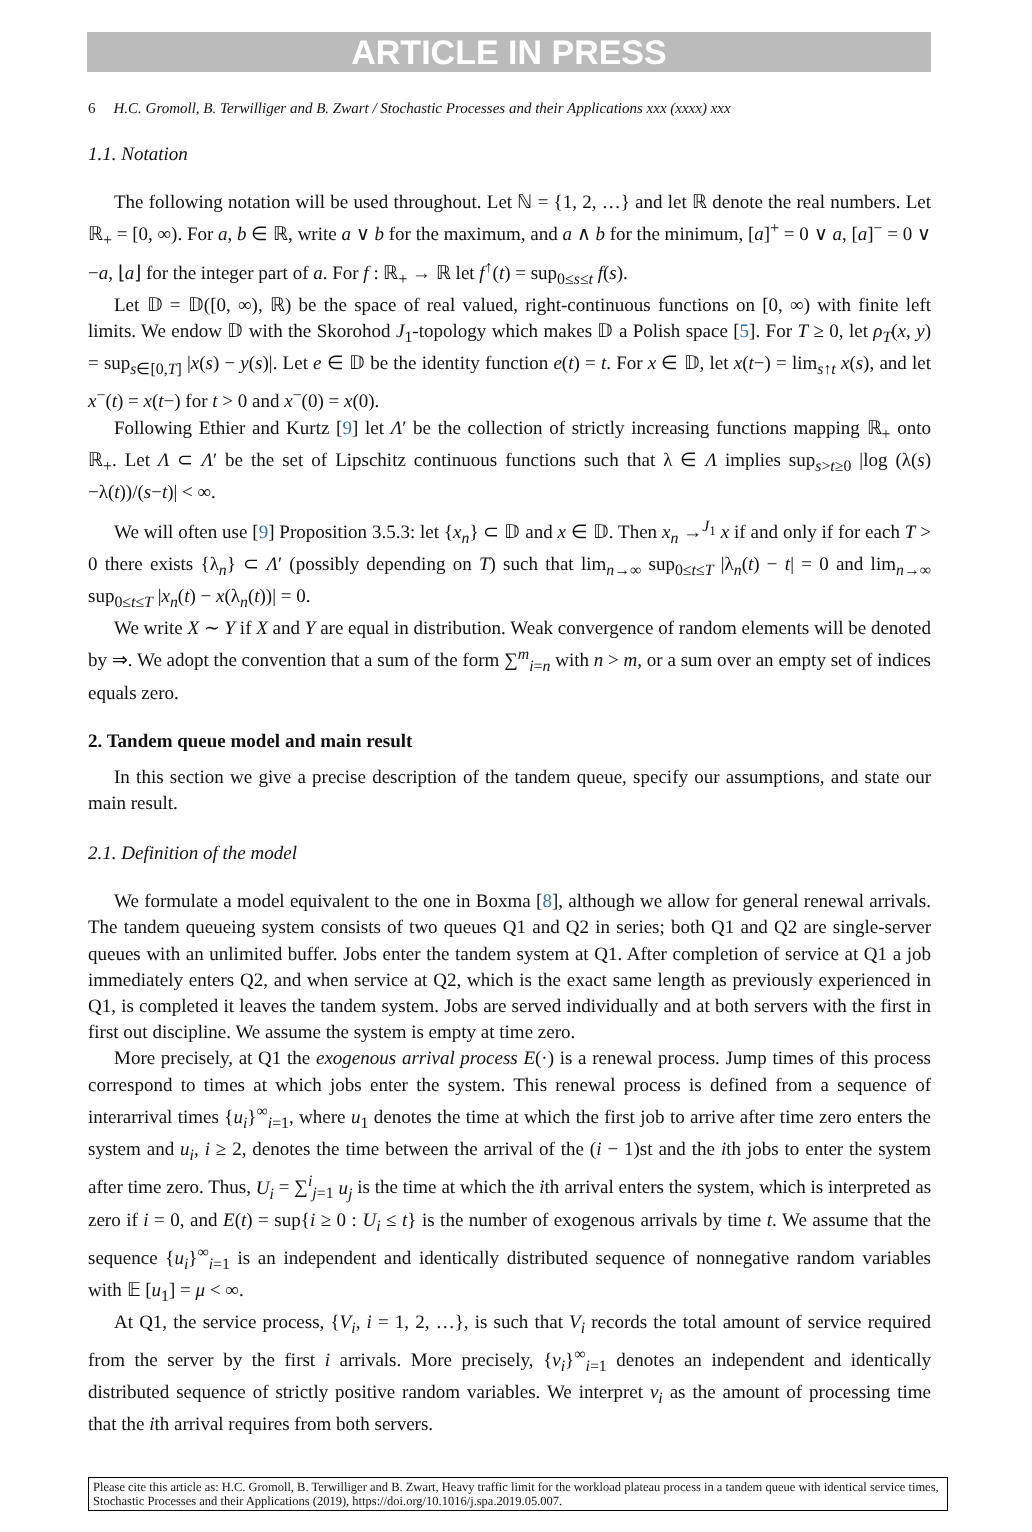ARTICLE IN PRESS
6 H.C. Gromoll, B. Terwilliger and B. Zwart / Stochastic Processes and their Applications xxx (xxxx) xxx
1.1. Notation
The following notation will be used throughout. Let ℕ = {1, 2, …} and let ℝ denote the real numbers. Let ℝ<sub>+</sub> = [0, ∞). For a, b ∈ ℝ, write a ∨ b for the maximum, and a ∧ b for the minimum, [a]<sup>+</sup> = 0 ∨ a, [a]<sup>−</sup> = 0 ∨ −a, ⌊a⌋ for the integer part of a. For f : ℝ<sub>+</sub> → ℝ let f<sup>↑</sup>(t) = sup<sub>0≤s≤t</sub> f(s).
Let 𝔻 = 𝔻([0, ∞), ℝ) be the space of real valued, right-continuous functions on [0, ∞) with finite left limits. We endow 𝔻 with the Skorohod J<sub>1</sub>-topology which makes 𝔻 a Polish space [5]. For T ≥ 0, let ρ<sub>T</sub>(x, y) = sup<sub>s∈[0,T]</sub> |x(s) − y(s)|. Let e ∈ 𝔻 be the identity function e(t) = t. For x ∈ 𝔻, let x(t−) = lim<sub>s↑t</sub> x(s), and let x<sup>−</sup>(t) = x(t−) for t > 0 and x<sup>−</sup>(0) = x(0).
Following Ethier and Kurtz [9] let Λ′ be the collection of strictly increasing functions mapping ℝ<sub>+</sub> onto ℝ<sub>+</sub>. Let Λ ⊂ Λ′ be the set of Lipschitz continuous functions such that λ ∈ Λ implies sup<sub>s>t≥0</sub> |log (λ(s)−λ(t))/(s−t)| < ∞.
We will often use [9] Proposition 3.5.3: let {x<sub>n</sub>} ⊂ 𝔻 and x ∈ 𝔻. Then x<sub>n</sub> →<sup>J<sub>1</sub></sup> x if and only if for each T > 0 there exists {λ<sub>n</sub>} ⊂ Λ′ (possibly depending on T) such that lim<sub>n→∞</sub> sup<sub>0≤t≤T</sub> |λ<sub>n</sub>(t) − t| = 0 and lim<sub>n→∞</sub> sup<sub>0≤t≤T</sub> |x<sub>n</sub>(t) − x(λ<sub>n</sub>(t))| = 0.
We write X ∼ Y if X and Y are equal in distribution. Weak convergence of random elements will be denoted by ⇒. We adopt the convention that a sum of the form ∑<sup>m</sup><sub>i=n</sub> with n > m, or a sum over an empty set of indices equals zero.
2. Tandem queue model and main result
In this section we give a precise description of the tandem queue, specify our assumptions, and state our main result.
2.1. Definition of the model
We formulate a model equivalent to the one in Boxma [8], although we allow for general renewal arrivals. The tandem queueing system consists of two queues Q1 and Q2 in series; both Q1 and Q2 are single-server queues with an unlimited buffer. Jobs enter the tandem system at Q1. After completion of service at Q1 a job immediately enters Q2, and when service at Q2, which is the exact same length as previously experienced in Q1, is completed it leaves the tandem system. Jobs are served individually and at both servers with the first in first out discipline. We assume the system is empty at time zero.
More precisely, at Q1 the exogenous arrival process E(·) is a renewal process. Jump times of this process correspond to times at which jobs enter the system. This renewal process is defined from a sequence of interarrival times {u<sub>i</sub>}<sup>∞</sup><sub>i=1</sub>, where u<sub>1</sub> denotes the time at which the first job to arrive after time zero enters the system and u<sub>i</sub>, i ≥ 2, denotes the time between the arrival of the (i − 1)st and the ith jobs to enter the system after time zero. Thus, U<sub>i</sub> = ∑<sup>i</sup><sub>j=1</sub> u<sub>j</sub> is the time at which the ith arrival enters the system, which is interpreted as zero if i = 0, and E(t) = sup{i ≥ 0 : U<sub>i</sub> ≤ t} is the number of exogenous arrivals by time t. We assume that the sequence {u<sub>i</sub>}<sup>∞</sup><sub>i=1</sub> is an independent and identically distributed sequence of nonnegative random variables with 𝔼 [u<sub>1</sub>] = μ < ∞.
At Q1, the service process, {V<sub>i</sub>, i = 1, 2, …}, is such that V<sub>i</sub> records the total amount of service required from the server by the first i arrivals. More precisely, {v<sub>i</sub>}<sup>∞</sup><sub>i=1</sub> denotes an independent and identically distributed sequence of strictly positive random variables. We interpret v<sub>i</sub> as the amount of processing time that the ith arrival requires from both servers.
Please cite this article as: H.C. Gromoll, B. Terwilliger and B. Zwart, Heavy traffic limit for the workload plateau process in a tandem queue with identical service times, Stochastic Processes and their Applications (2019), https://doi.org/10.1016/j.spa.2019.05.007.